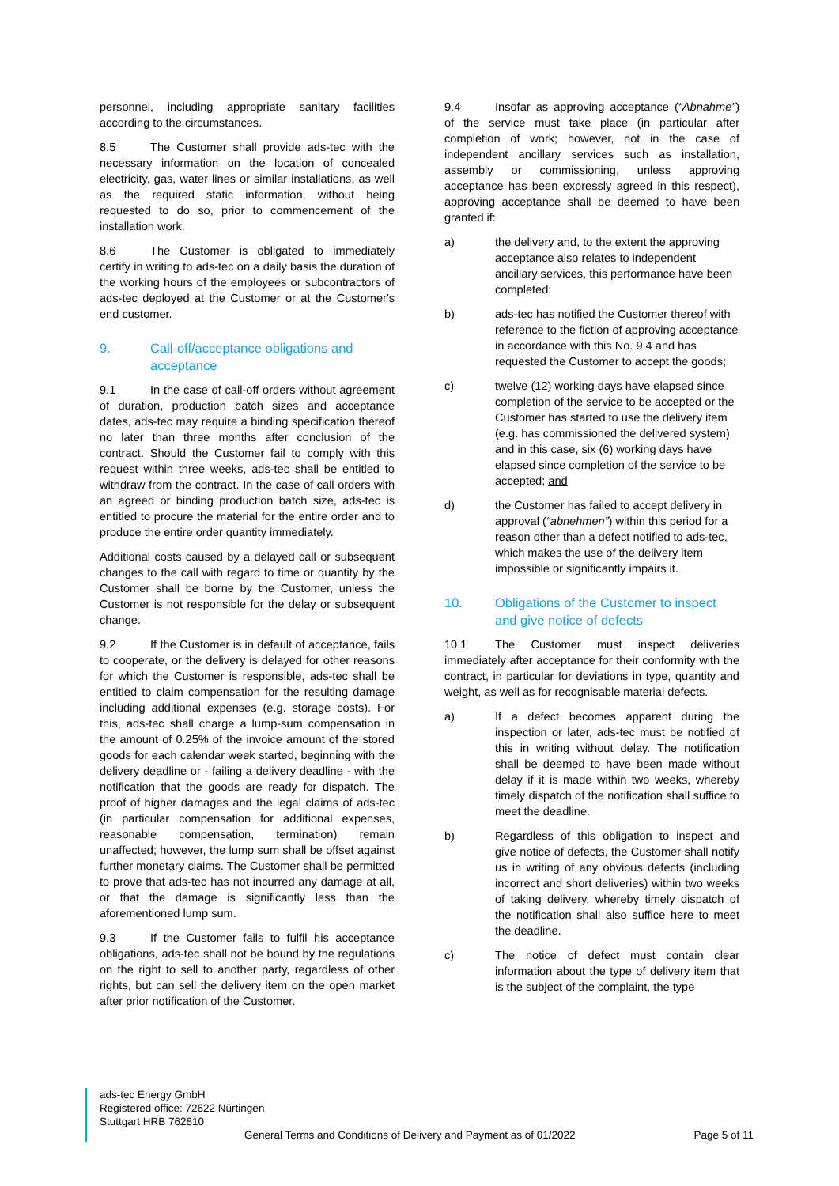personnel, including appropriate sanitary facilities according to the circumstances.
8.5 The Customer shall provide ads-tec with the necessary information on the location of concealed electricity, gas, water lines or similar installations, as well as the required static information, without being requested to do so, prior to commencement of the installation work.
8.6 The Customer is obligated to immediately certify in writing to ads-tec on a daily basis the duration of the working hours of the employees or subcontractors of ads-tec deployed at the Customer or at the Customer's end customer.
9. Call-off/acceptance obligations and acceptance
9.1 In the case of call-off orders without agreement of duration, production batch sizes and acceptance dates, ads-tec may require a binding specification thereof no later than three months after conclusion of the contract. Should the Customer fail to comply with this request within three weeks, ads-tec shall be entitled to withdraw from the contract. In the case of call orders with an agreed or binding production batch size, ads-tec is entitled to procure the material for the entire order and to produce the entire order quantity immediately.
Additional costs caused by a delayed call or subsequent changes to the call with regard to time or quantity by the Customer shall be borne by the Customer, unless the Customer is not responsible for the delay or subsequent change.
9.2 If the Customer is in default of acceptance, fails to cooperate, or the delivery is delayed for other reasons for which the Customer is responsible, ads-tec shall be entitled to claim compensation for the resulting damage including additional expenses (e.g. storage costs). For this, ads-tec shall charge a lump-sum compensation in the amount of 0.25% of the invoice amount of the stored goods for each calendar week started, beginning with the delivery deadline or - failing a delivery deadline - with the notification that the goods are ready for dispatch. The proof of higher damages and the legal claims of ads-tec (in particular compensation for additional expenses, reasonable compensation, termination) remain unaffected; however, the lump sum shall be offset against further monetary claims. The Customer shall be permitted to prove that ads-tec has not incurred any damage at all, or that the damage is significantly less than the aforementioned lump sum.
9.3 If the Customer fails to fulfil his acceptance obligations, ads-tec shall not be bound by the regulations on the right to sell to another party, regardless of other rights, but can sell the delivery item on the open market after prior notification of the Customer.
9.4 Insofar as approving acceptance (“Abnahme”) of the service must take place (in particular after completion of work; however, not in the case of independent ancillary services such as installation, assembly or commissioning, unless approving acceptance has been expressly agreed in this respect), approving acceptance shall be deemed to have been granted if:
a) the delivery and, to the extent the approving acceptance also relates to independent ancillary services, this performance have been completed;
b) ads-tec has notified the Customer thereof with reference to the fiction of approving acceptance in accordance with this No. 9.4 and has requested the Customer to accept the goods;
c) twelve (12) working days have elapsed since completion of the service to be accepted or the Customer has started to use the delivery item (e.g. has commissioned the delivered system) and in this case, six (6) working days have elapsed since completion of the service to be accepted; and
d) the Customer has failed to accept delivery in approval (“abnehmen”) within this period for a reason other than a defect notified to ads-tec, which makes the use of the delivery item impossible or significantly impairs it.
10. Obligations of the Customer to inspect and give notice of defects
10.1 The Customer must inspect deliveries immediately after acceptance for their conformity with the contract, in particular for deviations in type, quantity and weight, as well as for recognisable material defects.
a) If a defect becomes apparent during the inspection or later, ads-tec must be notified of this in writing without delay. The notification shall be deemed to have been made without delay if it is made within two weeks, whereby timely dispatch of the notification shall suffice to meet the deadline.
b) Regardless of this obligation to inspect and give notice of defects, the Customer shall notify us in writing of any obvious defects (including incorrect and short deliveries) within two weeks of taking delivery, whereby timely dispatch of the notification shall also suffice here to meet the deadline.
c) The notice of defect must contain clear information about the type of delivery item that is the subject of the complaint, the type
ads-tec Energy GmbH
Registered office: 72622 Nürtingen
Stuttgart HRB 762810
General Terms and Conditions of Delivery and Payment as of 01/2022 Page 5 of 11